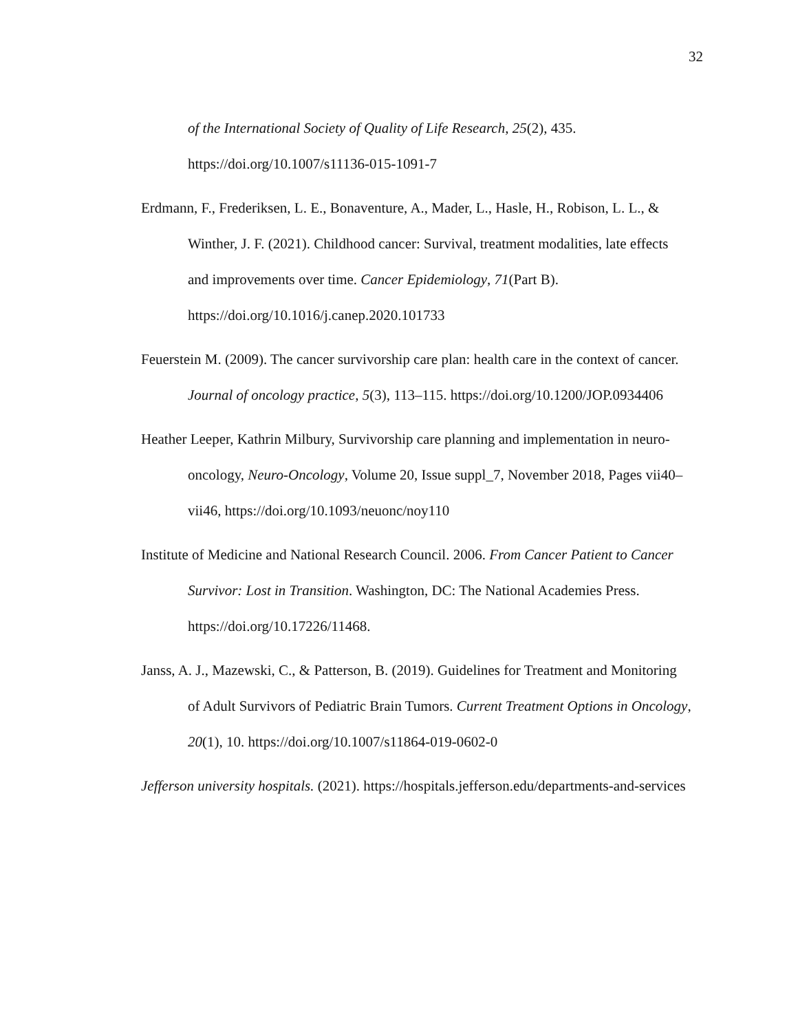32
of the International Society of Quality of Life Research, 25(2), 435. https://doi.org/10.1007/s11136-015-1091-7
Erdmann, F., Frederiksen, L. E., Bonaventure, A., Mader, L., Hasle, H., Robison, L. L., & Winther, J. F. (2021). Childhood cancer: Survival, treatment modalities, late effects and improvements over time. Cancer Epidemiology, 71(Part B). https://doi.org/10.1016/j.canep.2020.101733
Feuerstein M. (2009). The cancer survivorship care plan: health care in the context of cancer. Journal of oncology practice, 5(3), 113–115. https://doi.org/10.1200/JOP.0934406
Heather Leeper, Kathrin Milbury, Survivorship care planning and implementation in neuro-oncology, Neuro-Oncology, Volume 20, Issue suppl_7, November 2018, Pages vii40–vii46, https://doi.org/10.1093/neuonc/noy110
Institute of Medicine and National Research Council. 2006. From Cancer Patient to Cancer Survivor: Lost in Transition. Washington, DC: The National Academies Press. https://doi.org/10.17226/11468.
Janss, A. J., Mazewski, C., & Patterson, B. (2019). Guidelines for Treatment and Monitoring of Adult Survivors of Pediatric Brain Tumors. Current Treatment Options in Oncology, 20(1), 10. https://doi.org/10.1007/s11864-019-0602-0
Jefferson university hospitals. (2021). https://hospitals.jefferson.edu/departments-and-services